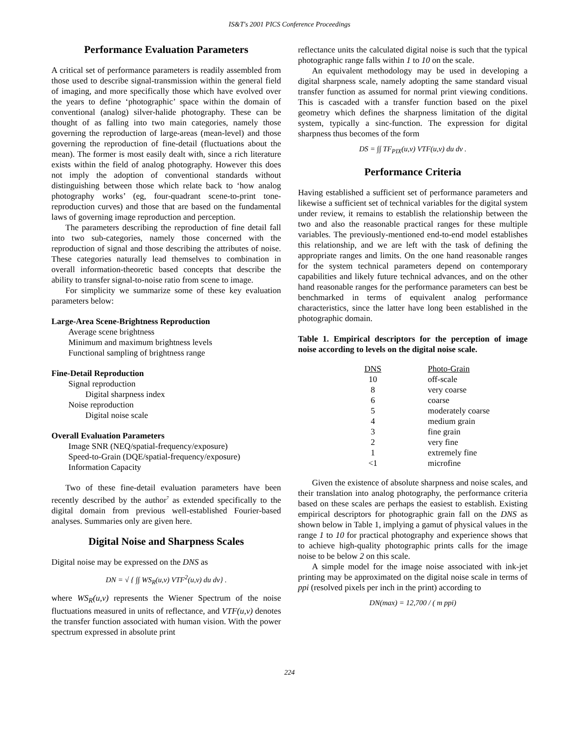IS&T's 2001 PICS Conference Proceedings
Performance Evaluation Parameters
A critical set of performance parameters is readily assembled from those used to describe signal-transmission within the general field of imaging, and more specifically those which have evolved over the years to define ‘photographic’ space within the domain of conventional (analog) silver-halide photography. These can be thought of as falling into two main categories, namely those governing the reproduction of large-areas (mean-level) and those governing the reproduction of fine-detail (fluctuations about the mean). The former is most easily dealt with, since a rich literature exists within the field of analog photography. However this does not imply the adoption of conventional standards without distinguishing between those which relate back to ‘how analog photography works’ (eg, four-quadrant scene-to-print tone-reproduction curves) and those that are based on the fundamental laws of governing image reproduction and perception.
The parameters describing the reproduction of fine detail fall into two sub-categories, namely those concerned with the reproduction of signal and those describing the attributes of noise. These categories naturally lead themselves to combination in overall information-theoretic based concepts that describe the ability to transfer signal-to-noise ratio from scene to image.
For simplicity we summarize some of these key evaluation parameters below:
Large-Area Scene-Brightness Reproduction
Average scene brightness
Minimum and maximum brightness levels
Functional sampling of brightness range
Fine-Detail Reproduction
Signal reproduction
Digital sharpness index
Noise reproduction
Digital noise scale
Overall Evaluation Parameters
Image SNR (NEQ/spatial-frequency/exposure)
Speed-to-Grain (DQE/spatial-frequency/exposure)
Information Capacity
Two of these fine-detail evaluation parameters have been recently described by the author<sup>7</sup> as extended specifically to the digital domain from previous well-established Fourier-based analyses. Summaries only are given here.
Digital Noise and Sharpness Scales
Digital noise may be expressed on the DNS as
DN = √ { ∫∫ WS<sub>R</sub>(u,v) VTF<sup>2</sup>(u,v) du dv} .
where WS<sub>R</sub>(u,v) represents the Wiener Spectrum of the noise fluctuations measured in units of reflectance, and VTF(u,v) denotes the transfer function associated with human vision. With the power spectrum expressed in absolute print
reflectance units the calculated digital noise is such that the typical photographic range falls within 1 to 10 on the scale.
An equivalent methodology may be used in developing a digital sharpness scale, namely adopting the same standard visual transfer function as assumed for normal print viewing conditions. This is cascaded with a transfer function based on the pixel geometry which defines the sharpness limitation of the digital system, typically a sinc-function. The expression for digital sharpness thus becomes of the form
DS = ∫∫ TF<sub>PIX</sub>(u,v) VTF(u,v) du dv .
Performance Criteria
Having established a sufficient set of performance parameters and likewise a sufficient set of technical variables for the digital system under review, it remains to establish the relationship between the two and also the reasonable practical ranges for these multiple variables. The previously-mentioned end-to-end model establishes this relationship, and we are left with the task of defining the appropriate ranges and limits. On the one hand reasonable ranges for the system technical parameters depend on contemporary capabilities and likely future technical advances, and on the other hand reasonable ranges for the performance parameters can best be benchmarked in terms of equivalent analog performance characteristics, since the latter have long been established in the photographic domain.
Table 1. Empirical descriptors for the perception of image noise according to levels on the digital noise scale.
| DNS | Photo-Grain |
| --- | --- |
| 10 | off-scale |
| 8 | very coarse |
| 6 | coarse |
| 5 | moderately coarse |
| 4 | medium grain |
| 3 | fine grain |
| 2 | very fine |
| 1 | extremely fine |
| <1 | microfine |
Given the existence of absolute sharpness and noise scales, and their translation into analog photography, the performance criteria based on these scales are perhaps the easiest to establish. Existing empirical descriptors for photographic grain fall on the DNS as shown below in Table 1, implying a gamut of physical values in the range 1 to 10 for practical photography and experience shows that to achieve high-quality photographic prints calls for the image noise to be below 2 on this scale.
A simple model for the image noise associated with ink-jet printing may be approximated on the digital noise scale in terms of ppi (resolved pixels per inch in the print) according to
DN(max) = 12,700 / ( m ppi)
224